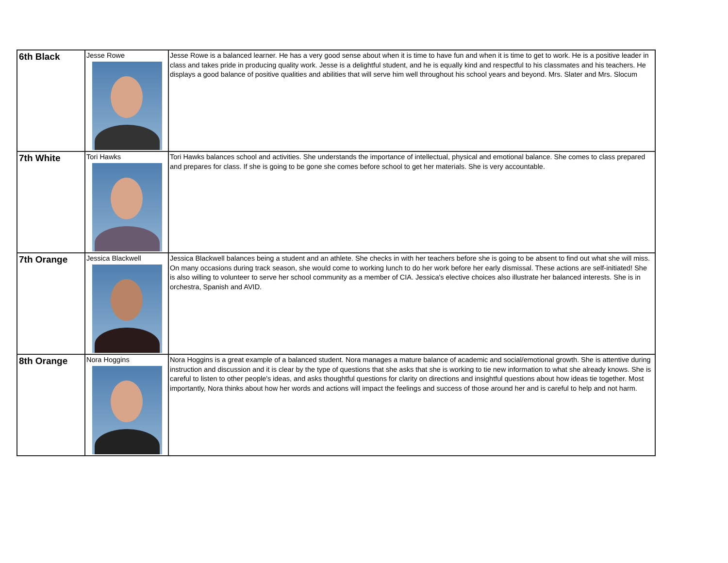| 6th Black | Jesse Rowe | Jesse Rowe is a balanced learner. He has a very good sense about when it is time to have fun and when it is time to get to work. He is a positive leader in class and takes pride in producing quality work. Jesse is a delightful student, and he is equally kind and respectful to his classmates and his teachers. He displays a good balance of positive qualities and abilities that will serve him well throughout his school years and beyond. Mrs. Slater and Mrs. Slocum |
| 7th White | Tori Hawks | Tori Hawks balances school and activities. She understands the importance of intellectual, physical and emotional balance. She comes to class prepared and prepares for class. If she is going to be gone she comes before school to get her materials. She is very accountable. |
| 7th Orange | Jessica Blackwell | Jessica Blackwell balances being a student and an athlete. She checks in with her teachers before she is going to be absent to find out what she will miss. On many occasions during track season, she would come to working lunch to do her work before her early dismissal. These actions are self-initiated! She is also willing to volunteer to serve her school community as a member of CIA. Jessica's elective choices also illustrate her balanced interests. She is in orchestra, Spanish and AVID. |
| 8th Orange | Nora Hoggins | Nora Hoggins is a great example of a balanced student. Nora manages a mature balance of academic and social/emotional growth. She is attentive during instruction and discussion and it is clear by the type of questions that she asks that she is working to tie new information to what she already knows. She is careful to listen to other people's ideas, and asks thoughtful questions for clarity on directions and insightful questions about how ideas tie together. Most importantly, Nora thinks about how her words and actions will impact the feelings and success of those around her and is careful to help and not harm. |